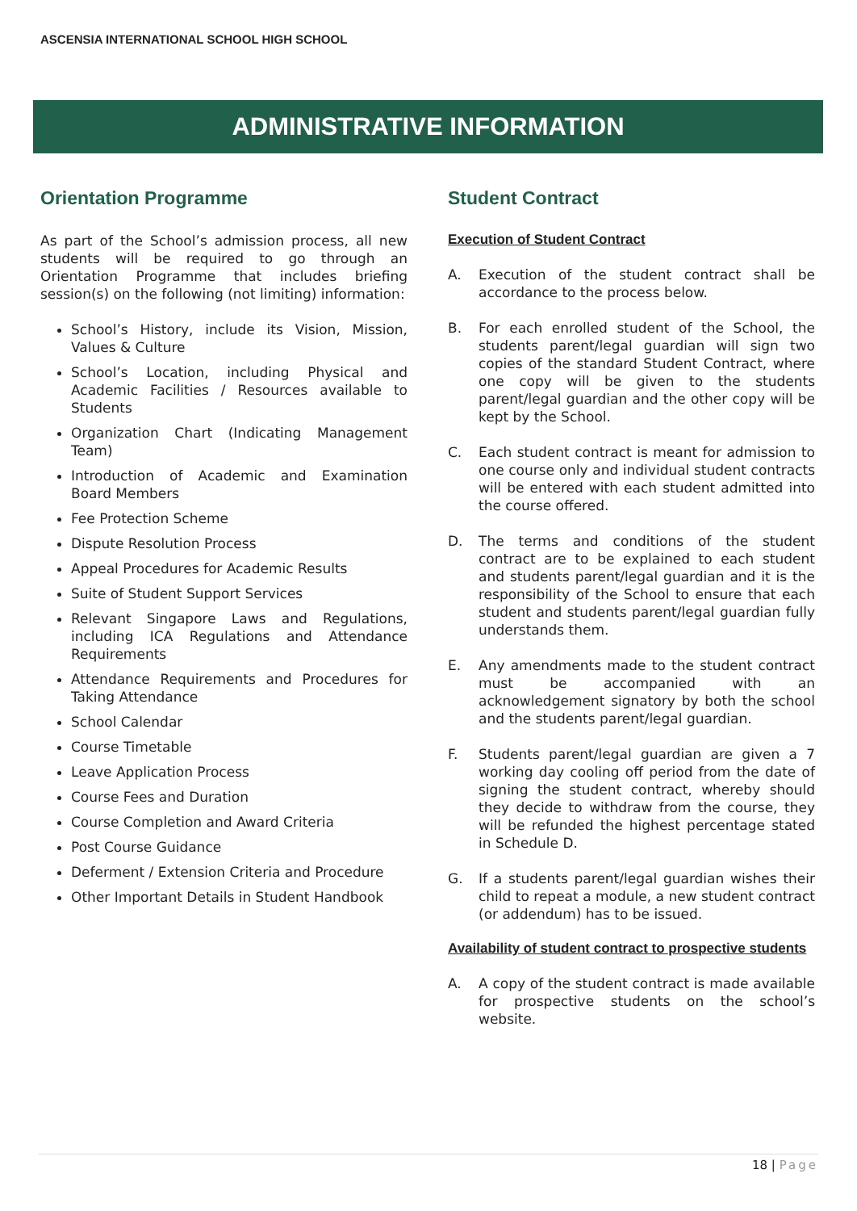ASCENSIA INTERNATIONAL SCHOOL HIGH SCHOOL
ADMINISTRATIVE INFORMATION
Orientation Programme
As part of the School’s admission process, all new students will be required to go through an Orientation Programme that includes briefing session(s) on the following (not limiting) information:
School’s History, include its Vision, Mission, Values & Culture
School’s Location, including Physical and Academic Facilities / Resources available to Students
Organization Chart (Indicating Management Team)
Introduction of Academic and Examination Board Members
Fee Protection Scheme
Dispute Resolution Process
Appeal Procedures for Academic Results
Suite of Student Support Services
Relevant Singapore Laws and Regulations, including ICA Regulations and Attendance Requirements
Attendance Requirements and Procedures for Taking Attendance
School Calendar
Course Timetable
Leave Application Process
Course Fees and Duration
Course Completion and Award Criteria
Post Course Guidance
Deferment / Extension Criteria and Procedure
Other Important Details in Student Handbook
Student Contract
Execution of Student Contract
A. Execution of the student contract shall be accordance to the process below.
B. For each enrolled student of the School, the students parent/legal guardian will sign two copies of the standard Student Contract, where one copy will be given to the students parent/legal guardian and the other copy will be kept by the School.
C. Each student contract is meant for admission to one course only and individual student contracts will be entered with each student admitted into the course offered.
D. The terms and conditions of the student contract are to be explained to each student and students parent/legal guardian and it is the responsibility of the School to ensure that each student and students parent/legal guardian fully understands them.
E. Any amendments made to the student contract must be accompanied with an acknowledgement signatory by both the school and the students parent/legal guardian.
F. Students parent/legal guardian are given a 7 working day cooling off period from the date of signing the student contract, whereby should they decide to withdraw from the course, they will be refunded the highest percentage stated in Schedule D.
G. If a students parent/legal guardian wishes their child to repeat a module, a new student contract (or addendum) has to be issued.
Availability of student contract to prospective students
A. A copy of the student contract is made available for prospective students on the school’s website.
18 | Page